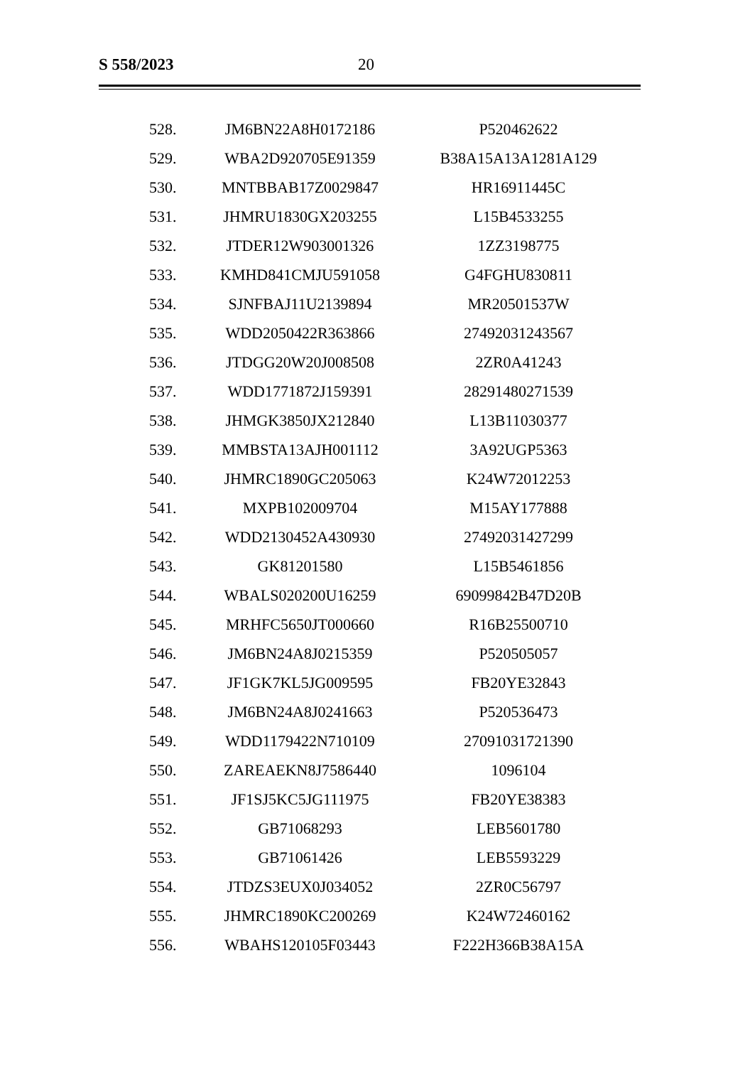S 558/2023 20
| 528. | JM6BN22A8H0172186 | P520462622 |
| 529. | WBA2D920705E91359 | B38A15A13A1281A129 |
| 530. | MNTBBAB17Z0029847 | HR16911445C |
| 531. | JHMRU1830GX203255 | L15B4533255 |
| 532. | JTDER12W903001326 | 1ZZ3198775 |
| 533. | KMHD841CMJU591058 | G4FGHU830811 |
| 534. | SJNFBAJ11U2139894 | MR20501537W |
| 535. | WDD2050422R363866 | 27492031243567 |
| 536. | JTDGG20W20J008508 | 2ZR0A41243 |
| 537. | WDD1771872J159391 | 28291480271539 |
| 538. | JHMGK3850JX212840 | L13B11030377 |
| 539. | MMBSTA13AJH001112 | 3A92UGP5363 |
| 540. | JHMRC1890GC205063 | K24W72012253 |
| 541. | MXPB102009704 | M15AY177888 |
| 542. | WDD2130452A430930 | 27492031427299 |
| 543. | GK81201580 | L15B5461856 |
| 544. | WBALS020200U16259 | 69099842B47D20B |
| 545. | MRHFC5650JT000660 | R16B25500710 |
| 546. | JM6BN24A8J0215359 | P520505057 |
| 547. | JF1GK7KL5JG009595 | FB20YE32843 |
| 548. | JM6BN24A8J0241663 | P520536473 |
| 549. | WDD1179422N710109 | 27091031721390 |
| 550. | ZAREAEKN8J7586440 | 1096104 |
| 551. | JF1SJ5KC5JG111975 | FB20YE38383 |
| 552. | GB71068293 | LEB5601780 |
| 553. | GB71061426 | LEB5593229 |
| 554. | JTDZS3EUX0J034052 | 2ZR0C56797 |
| 555. | JHMRC1890KC200269 | K24W72460162 |
| 556. | WBAHS120105F03443 | F222H366B38A15A |